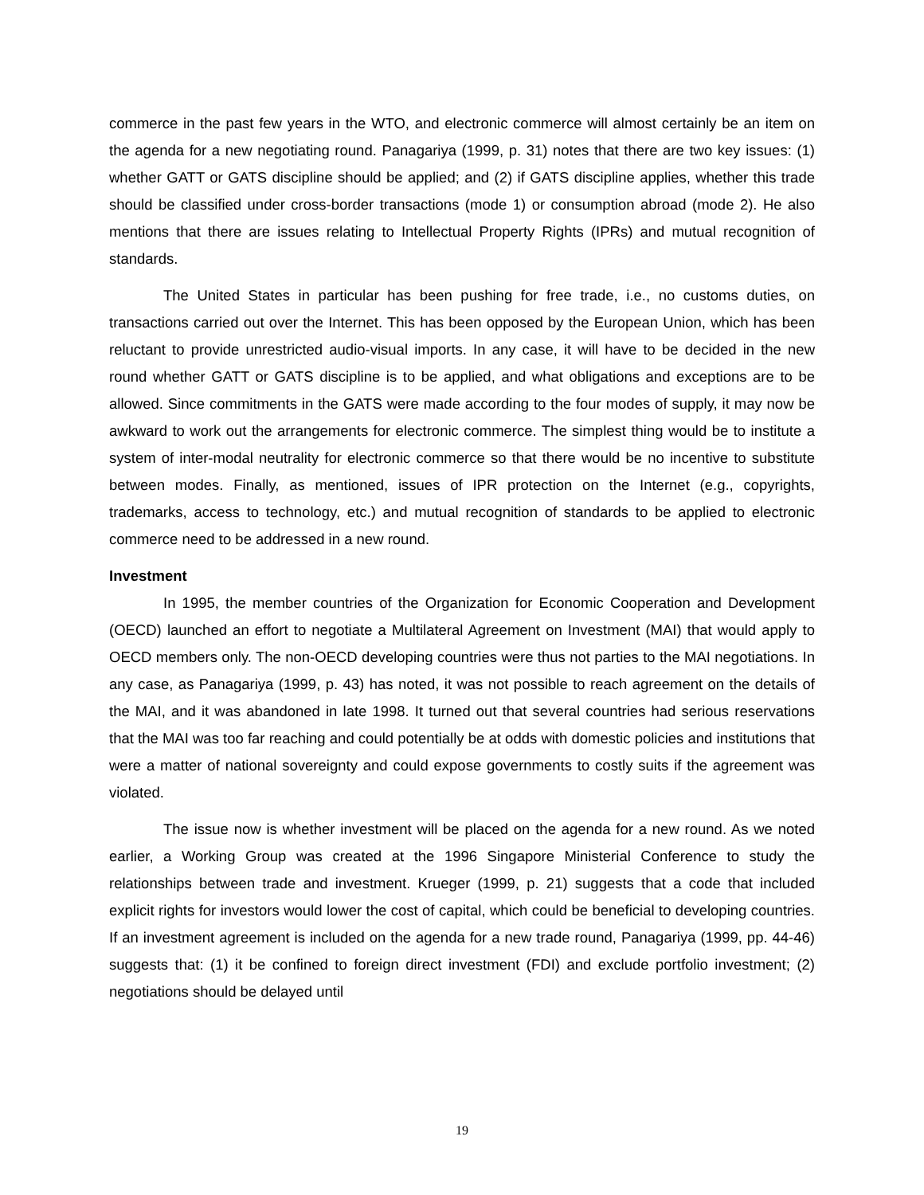commerce in the past few years in the WTO, and electronic commerce will almost certainly be an item on the agenda for a new negotiating round. Panagariya (1999, p. 31) notes that there are two key issues: (1) whether GATT or GATS discipline should be applied; and (2) if GATS discipline applies, whether this trade should be classified under cross-border transactions (mode 1) or consumption abroad (mode 2). He also mentions that there are issues relating to Intellectual Property Rights (IPRs) and mutual recognition of standards.
The United States in particular has been pushing for free trade, i.e., no customs duties, on transactions carried out over the Internet. This has been opposed by the European Union, which has been reluctant to provide unrestricted audio-visual imports. In any case, it will have to be decided in the new round whether GATT or GATS discipline is to be applied, and what obligations and exceptions are to be allowed. Since commitments in the GATS were made according to the four modes of supply, it may now be awkward to work out the arrangements for electronic commerce. The simplest thing would be to institute a system of inter-modal neutrality for electronic commerce so that there would be no incentive to substitute between modes. Finally, as mentioned, issues of IPR protection on the Internet (e.g., copyrights, trademarks, access to technology, etc.) and mutual recognition of standards to be applied to electronic commerce need to be addressed in a new round.
Investment
In 1995, the member countries of the Organization for Economic Cooperation and Development (OECD) launched an effort to negotiate a Multilateral Agreement on Investment (MAI) that would apply to OECD members only. The non-OECD developing countries were thus not parties to the MAI negotiations. In any case, as Panagariya (1999, p. 43) has noted, it was not possible to reach agreement on the details of the MAI, and it was abandoned in late 1998. It turned out that several countries had serious reservations that the MAI was too far reaching and could potentially be at odds with domestic policies and institutions that were a matter of national sovereignty and could expose governments to costly suits if the agreement was violated.
The issue now is whether investment will be placed on the agenda for a new round. As we noted earlier, a Working Group was created at the 1996 Singapore Ministerial Conference to study the relationships between trade and investment. Krueger (1999, p. 21) suggests that a code that included explicit rights for investors would lower the cost of capital, which could be beneficial to developing countries. If an investment agreement is included on the agenda for a new trade round, Panagariya (1999, pp. 44-46) suggests that: (1) it be confined to foreign direct investment (FDI) and exclude portfolio investment; (2) negotiations should be delayed until
19